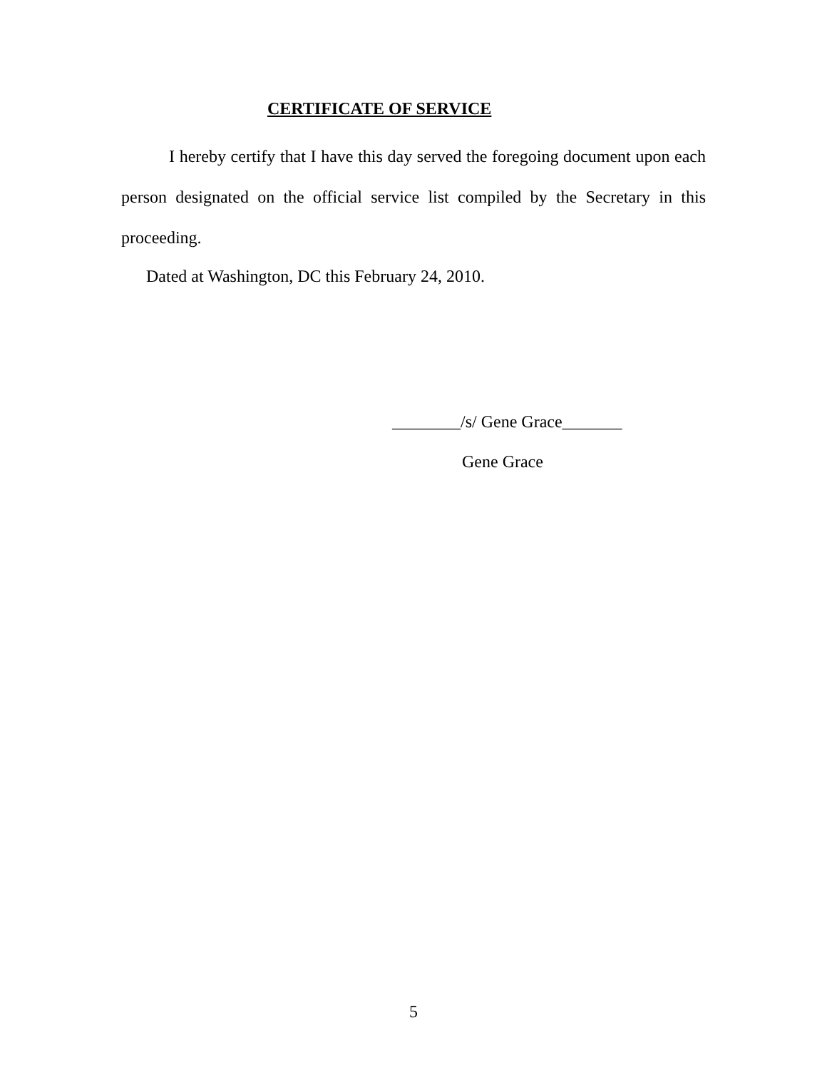CERTIFICATE OF SERVICE
I hereby certify that I have this day served the foregoing document upon each person designated on the official service list compiled by the Secretary in this proceeding.
Dated at Washington, DC this February 24, 2010.
________/s/ Gene Grace_______
Gene Grace
5